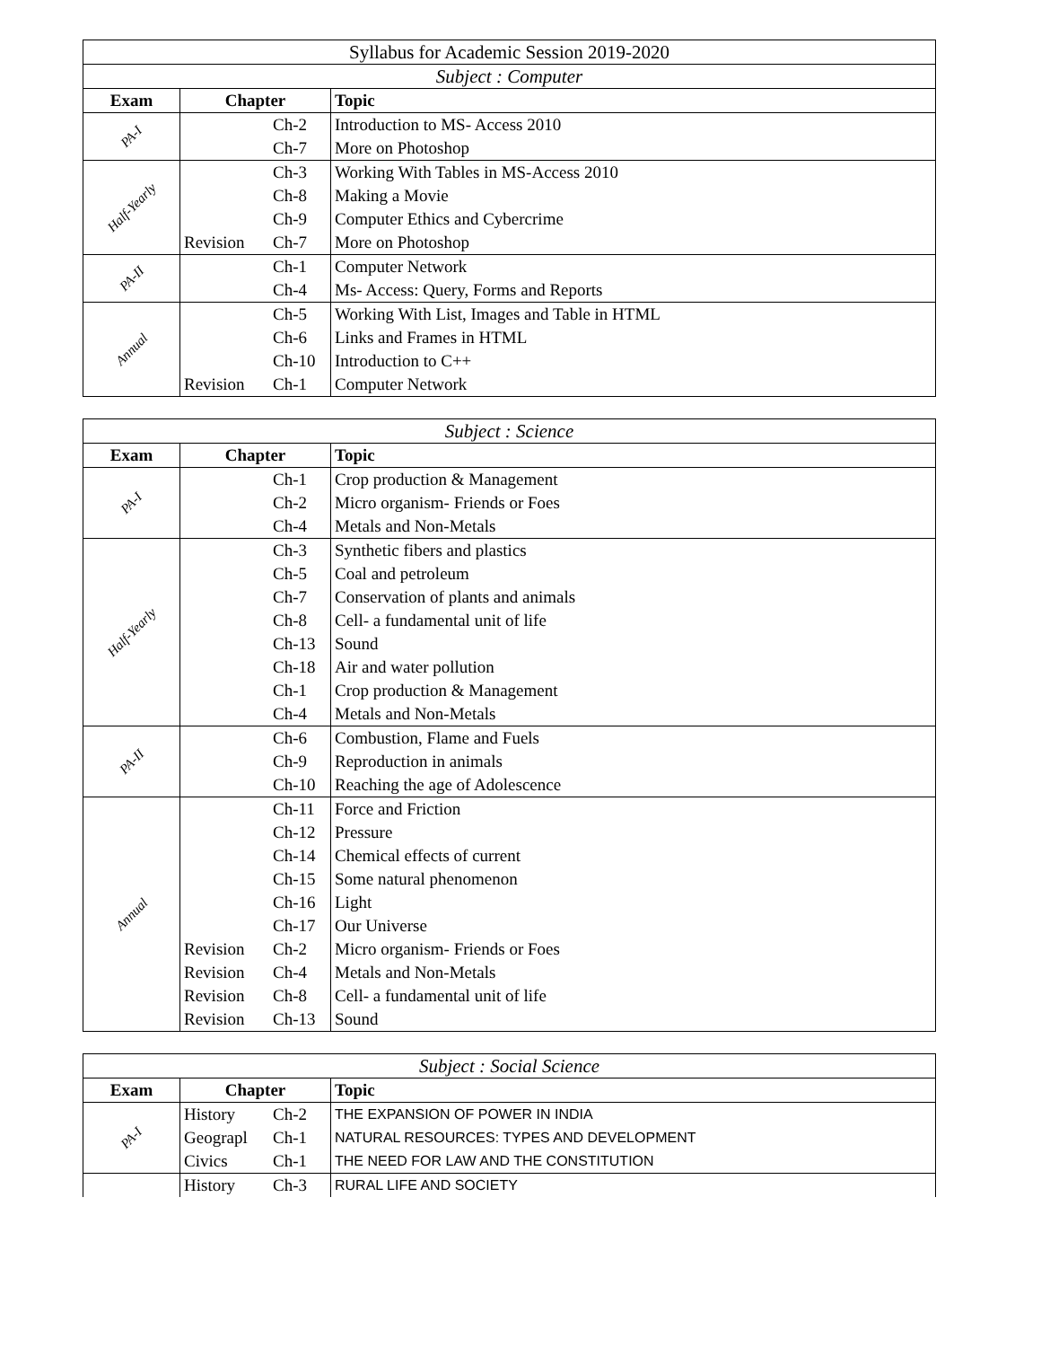| Syllabus for Academic Session 2019-2020 | | |
| Subject : Computer | | |
| Exam | Chapter | Topic |
| PA-I | Ch-2 | Introduction to MS- Access 2010 |
| | Ch-7 | More on Photoshop |
| Half-Yearly | Ch-3 | Working With Tables in MS-Access 2010 |
| | Ch-8 | Making a Movie |
| | Ch-9 | Computer Ethics and Cybercrime |
| | Revision Ch-7 | More on Photoshop |
| PA-II | Ch-1 | Computer Network |
| | Ch-4 | Ms- Access: Query, Forms and Reports |
| Annual | Ch-5 | Working With List, Images and Table in HTML |
| | Ch-6 | Links and Frames in HTML |
| | Ch-10 | Introduction to C++ |
| | Revision Ch-1 | Computer Network |
| Subject : Science | | |
| Exam | Chapter | Topic |
| PA-I | Ch-1 | Crop production & Management |
| | Ch-2 | Micro organism- Friends or Foes |
| | Ch-4 | Metals and Non-Metals |
| Half-Yearly | Ch-3 | Synthetic fibers and plastics |
| | Ch-5 | Coal and petroleum |
| | Ch-7 | Conservation of plants and animals |
| | Ch-8 | Cell- a fundamental unit of life |
| | Ch-13 | Sound |
| | Ch-18 | Air and water pollution |
| | Ch-1 | Crop production & Management |
| | Ch-4 | Metals and Non-Metals |
| PA-II | Ch-6 | Combustion, Flame and Fuels |
| | Ch-9 | Reproduction in animals |
| | Ch-10 | Reaching the age of Adolescence |
| Annual | Ch-11 | Force and Friction |
| | Ch-12 | Pressure |
| | Ch-14 | Chemical effects of current |
| | Ch-15 | Some natural phenomenon |
| | Ch-16 | Light |
| | Ch-17 | Our Universe |
| | Revision Ch-2 | Micro organism- Friends or Foes |
| | Revision Ch-4 | Metals and Non-Metals |
| | Revision Ch-8 | Cell- a fundamental unit of life |
| | Revision Ch-13 | Sound |
| Subject : Social Science | | |
| Exam | Chapter | Topic |
| PA-I | History Ch-2 | THE EXPANSION OF POWER IN INDIA |
| | Geograpl Ch-1 | NATURAL RESOURCES: TYPES AND DEVELOPMENT |
| | Civics Ch-1 | THE NEED FOR LAW AND THE CONSTITUTION |
| | History Ch-3 | RURAL LIFE AND SOCIETY |